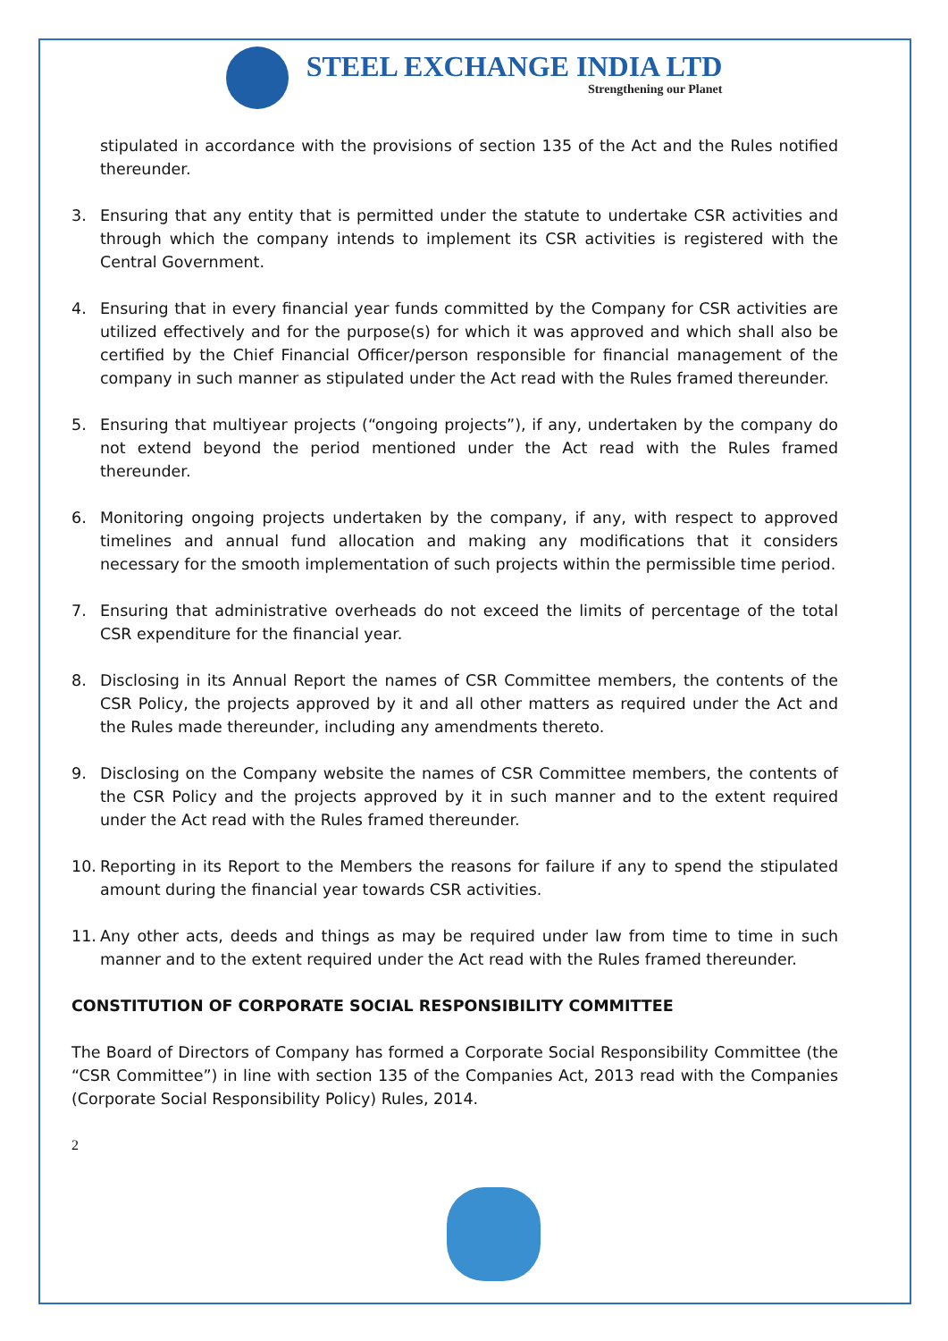STEEL EXCHANGE INDIA LTD
Strengthening our Planet
stipulated in accordance with the provisions of section 135 of the Act and the Rules notified thereunder.
3. Ensuring that any entity that is permitted under the statute to undertake CSR activities and through which the company intends to implement its CSR activities is registered with the Central Government.
4. Ensuring that in every financial year funds committed by the Company for CSR activities are utilized effectively and for the purpose(s) for which it was approved and which shall also be certified by the Chief Financial Officer/person responsible for financial management of the company in such manner as stipulated under the Act read with the Rules framed thereunder.
5. Ensuring that multiyear projects (“ongoing projects”), if any, undertaken by the company do not extend beyond the period mentioned under the Act read with the Rules framed thereunder.
6. Monitoring ongoing projects undertaken by the company, if any, with respect to approved timelines and annual fund allocation and making any modifications that it considers necessary for the smooth implementation of such projects within the permissible time period.
7. Ensuring that administrative overheads do not exceed the limits of percentage of the total CSR expenditure for the financial year.
8. Disclosing in its Annual Report the names of CSR Committee members, the contents of the CSR Policy, the projects approved by it and all other matters as required under the Act and the Rules made thereunder, including any amendments thereto.
9. Disclosing on the Company website the names of CSR Committee members, the contents of the CSR Policy and the projects approved by it in such manner and to the extent required under the Act read with the Rules framed thereunder.
10. Reporting in its Report to the Members the reasons for failure if any to spend the stipulated amount during the financial year towards CSR activities.
11. Any other acts, deeds and things as may be required under law from time to time in such manner and to the extent required under the Act read with the Rules framed thereunder.
CONSTITUTION OF CORPORATE SOCIAL RESPONSIBILITY COMMITTEE
The Board of Directors of Company has formed a Corporate Social Responsibility Committee (the “CSR Committee”) in line with section 135 of the Companies Act, 2013 read with the Companies (Corporate Social Responsibility Policy) Rules, 2014.
2